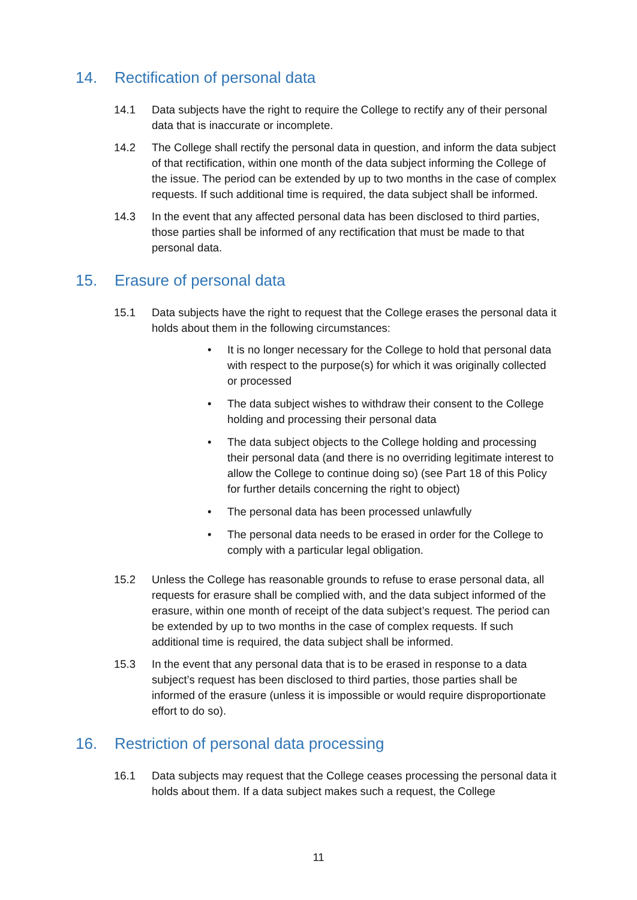14. Rectification of personal data
14.1 Data subjects have the right to require the College to rectify any of their personal data that is inaccurate or incomplete.
14.2 The College shall rectify the personal data in question, and inform the data subject of that rectification, within one month of the data subject informing the College of the issue. The period can be extended by up to two months in the case of complex requests. If such additional time is required, the data subject shall be informed.
14.3 In the event that any affected personal data has been disclosed to third parties, those parties shall be informed of any rectification that must be made to that personal data.
15. Erasure of personal data
15.1 Data subjects have the right to request that the College erases the personal data it holds about them in the following circumstances:
• It is no longer necessary for the College to hold that personal data with respect to the purpose(s) for which it was originally collected or processed
• The data subject wishes to withdraw their consent to the College holding and processing their personal data
• The data subject objects to the College holding and processing their personal data (and there is no overriding legitimate interest to allow the College to continue doing so) (see Part 18 of this Policy for further details concerning the right to object)
• The personal data has been processed unlawfully
• The personal data needs to be erased in order for the College to comply with a particular legal obligation.
15.2 Unless the College has reasonable grounds to refuse to erase personal data, all requests for erasure shall be complied with, and the data subject informed of the erasure, within one month of receipt of the data subject’s request. The period can be extended by up to two months in the case of complex requests. If such additional time is required, the data subject shall be informed.
15.3 In the event that any personal data that is to be erased in response to a data subject’s request has been disclosed to third parties, those parties shall be informed of the erasure (unless it is impossible or would require disproportionate effort to do so).
16. Restriction of personal data processing
16.1 Data subjects may request that the College ceases processing the personal data it holds about them. If a data subject makes such a request, the College
11